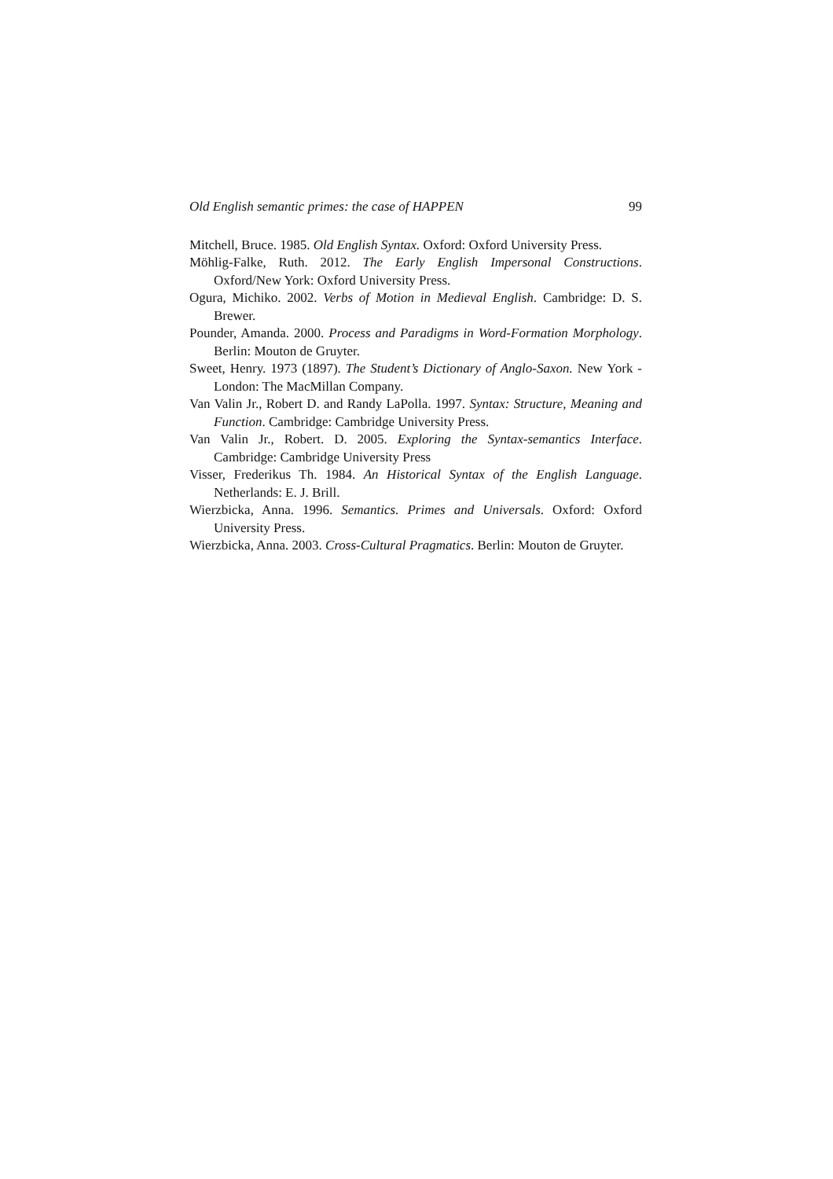Old English semantic primes: the case of HAPPEN 99
Mitchell, Bruce. 1985. Old English Syntax. Oxford: Oxford University Press.
Möhlig-Falke, Ruth. 2012. The Early English Impersonal Constructions. Oxford/New York: Oxford University Press.
Ogura, Michiko. 2002. Verbs of Motion in Medieval English. Cambridge: D. S. Brewer.
Pounder, Amanda. 2000. Process and Paradigms in Word-Formation Morphology. Berlin: Mouton de Gruyter.
Sweet, Henry. 1973 (1897). The Student’s Dictionary of Anglo-Saxon. New York - London: The MacMillan Company.
Van Valin Jr., Robert D. and Randy LaPolla. 1997. Syntax: Structure, Meaning and Function. Cambridge: Cambridge University Press.
Van Valin Jr., Robert. D. 2005. Exploring the Syntax-semantics Interface. Cambridge: Cambridge University Press
Visser, Frederikus Th. 1984. An Historical Syntax of the English Language. Netherlands: E. J. Brill.
Wierzbicka, Anna. 1996. Semantics. Primes and Universals. Oxford: Oxford University Press.
Wierzbicka, Anna. 2003. Cross-Cultural Pragmatics. Berlin: Mouton de Gruyter.